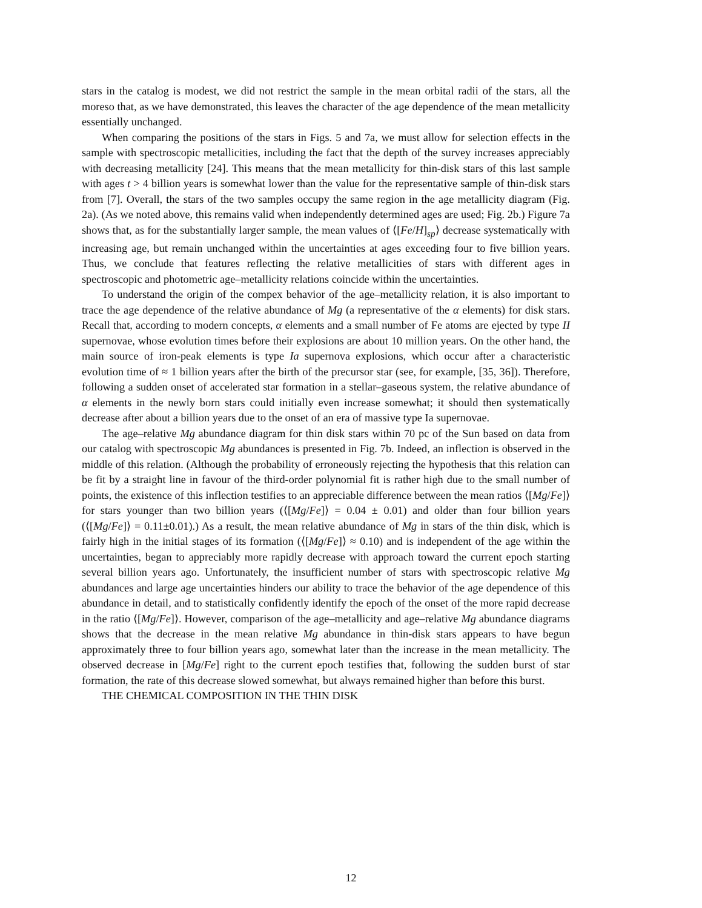stars in the catalog is modest, we did not restrict the sample in the mean orbital radii of the stars, all the moreso that, as we have demonstrated, this leaves the character of the age dependence of the mean metallicity essentially unchanged.
When comparing the positions of the stars in Figs. 5 and 7a, we must allow for selection effects in the sample with spectroscopic metallicities, including the fact that the depth of the survey increases appreciably with decreasing metallicity [24]. This means that the mean metallicity for thin-disk stars of this last sample with ages t > 4 billion years is somewhat lower than the value for the representative sample of thin-disk stars from [7]. Overall, the stars of the two samples occupy the same region in the age metallicity diagram (Fig. 2a). (As we noted above, this remains valid when independently determined ages are used; Fig. 2b.) Figure 7a shows that, as for the substantially larger sample, the mean values of ⟨[Fe/H]<sub>sp</sub>⟩ decrease systematically with increasing age, but remain unchanged within the uncertainties at ages exceeding four to five billion years. Thus, we conclude that features reflecting the relative metallicities of stars with different ages in spectroscopic and photometric age–metallicity relations coincide within the uncertainties.
To understand the origin of the compex behavior of the age–metallicity relation, it is also important to trace the age dependence of the relative abundance of Mg (a representative of the α elements) for disk stars. Recall that, according to modern concepts, α elements and a small number of Fe atoms are ejected by type II supernovae, whose evolution times before their explosions are about 10 million years. On the other hand, the main source of iron-peak elements is type Ia supernova explosions, which occur after a characteristic evolution time of ≈ 1 billion years after the birth of the precursor star (see, for example, [35, 36]). Therefore, following a sudden onset of accelerated star formation in a stellar–gaseous system, the relative abundance of α elements in the newly born stars could initially even increase somewhat; it should then systematically decrease after about a billion years due to the onset of an era of massive type Ia supernovae.
The age–relative Mg abundance diagram for thin disk stars within 70 pc of the Sun based on data from our catalog with spectroscopic Mg abundances is presented in Fig. 7b. Indeed, an inflection is observed in the middle of this relation. (Although the probability of erroneously rejecting the hypothesis that this relation can be fit by a straight line in favour of the third-order polynomial fit is rather high due to the small number of points, the existence of this inflection testifies to an appreciable difference between the mean ratios ⟨[Mg/Fe]⟩ for stars younger than two billion years (⟨[Mg/Fe]⟩ = 0.04 ± 0.01) and older than four billion years (⟨[Mg/Fe]⟩ = 0.11±0.01).) As a result, the mean relative abundance of Mg in stars of the thin disk, which is fairly high in the initial stages of its formation (⟨[Mg/Fe]⟩ ≈ 0.10) and is independent of the age within the uncertainties, began to appreciably more rapidly decrease with approach toward the current epoch starting several billion years ago. Unfortunately, the insufficient number of stars with spectroscopic relative Mg abundances and large age uncertainties hinders our ability to trace the behavior of the age dependence of this abundance in detail, and to statistically confidently identify the epoch of the onset of the more rapid decrease in the ratio ⟨[Mg/Fe]⟩. However, comparison of the age–metallicity and age–relative Mg abundance diagrams shows that the decrease in the mean relative Mg abundance in thin-disk stars appears to have begun approximately three to four billion years ago, somewhat later than the increase in the mean metallicity. The observed decrease in [Mg/Fe] right to the current epoch testifies that, following the sudden burst of star formation, the rate of this decrease slowed somewhat, but always remained higher than before this burst.
THE CHEMICAL COMPOSITION IN THE THIN DISK
12